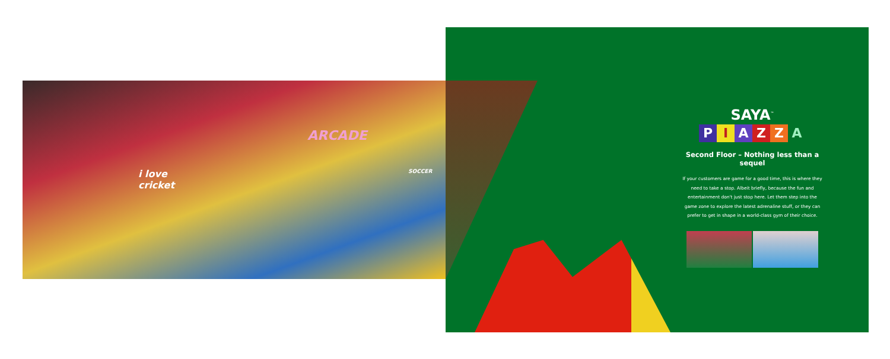i love
cricket
ARCADE
SOCCER
SAYA<sup>™</sup>
PIAZZA
Second Floor – Nothing less than a sequel
If your customers are game for a good time, this is where they need to take a stop. Albeit briefly, because the fun and entertainment don't just stop here. Let them step into the game zone to explore the latest adrenaline stuff, or they can prefer to get in shape in a world-class gym of their choice.